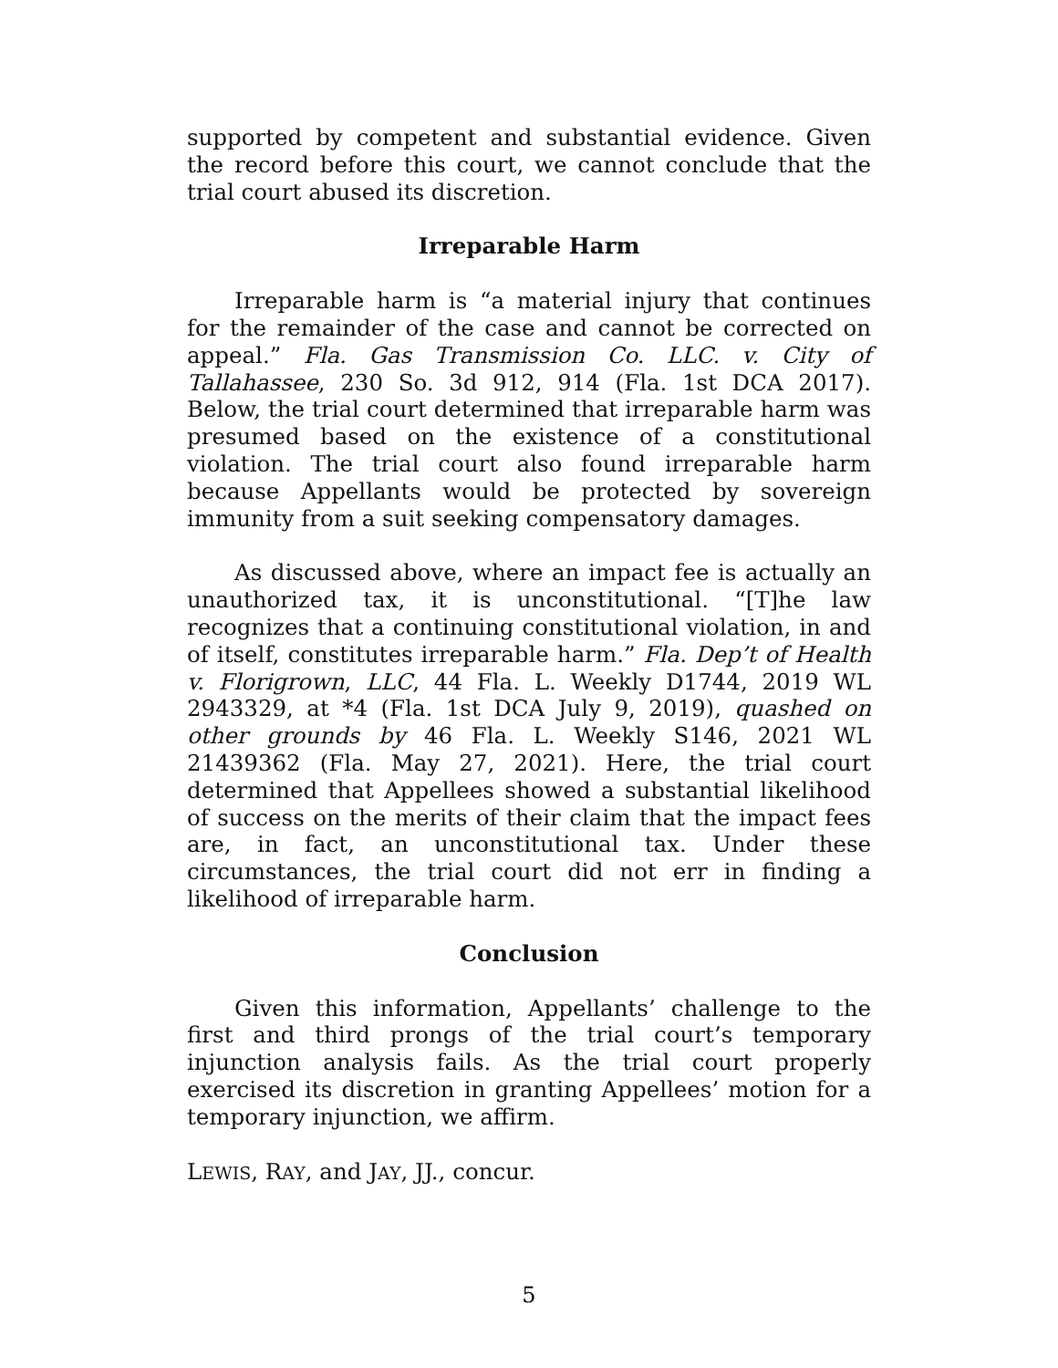supported by competent and substantial evidence. Given the record before this court, we cannot conclude that the trial court abused its discretion.
Irreparable Harm
Irreparable harm is “a material injury that continues for the remainder of the case and cannot be corrected on appeal.” Fla. Gas Transmission Co. LLC. v. City of Tallahassee, 230 So. 3d 912, 914 (Fla. 1st DCA 2017). Below, the trial court determined that irreparable harm was presumed based on the existence of a constitutional violation. The trial court also found irreparable harm because Appellants would be protected by sovereign immunity from a suit seeking compensatory damages.
As discussed above, where an impact fee is actually an unauthorized tax, it is unconstitutional. “[T]he law recognizes that a continuing constitutional violation, in and of itself, constitutes irreparable harm.” Fla. Dep’t of Health v. Florigrown, LLC, 44 Fla. L. Weekly D1744, 2019 WL 2943329, at *4 (Fla. 1st DCA July 9, 2019), quashed on other grounds by 46 Fla. L. Weekly S146, 2021 WL 21439362 (Fla. May 27, 2021). Here, the trial court determined that Appellees showed a substantial likelihood of success on the merits of their claim that the impact fees are, in fact, an unconstitutional tax. Under these circumstances, the trial court did not err in finding a likelihood of irreparable harm.
Conclusion
Given this information, Appellants’ challenge to the first and third prongs of the trial court’s temporary injunction analysis fails. As the trial court properly exercised its discretion in granting Appellees’ motion for a temporary injunction, we affirm.
LEWIS, RAY, and JAY, JJ., concur.
5